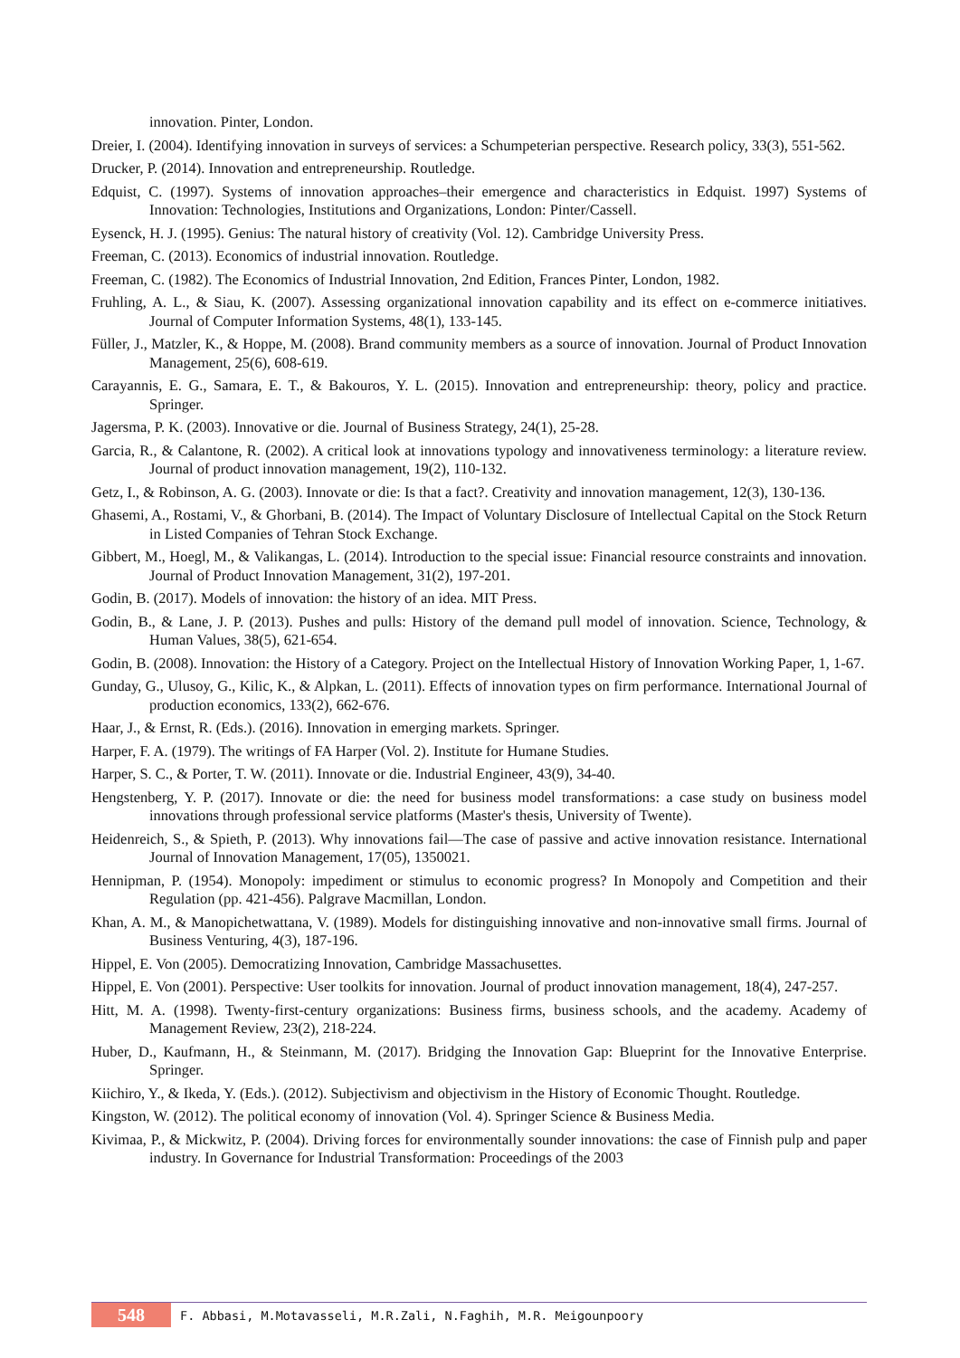innovation. Pinter, London.
Dreier, I. (2004). Identifying innovation in surveys of services: a Schumpeterian perspective. Research policy, 33(3), 551-562.
Drucker, P. (2014). Innovation and entrepreneurship. Routledge.
Edquist, C. (1997). Systems of innovation approaches–their emergence and characteristics in Edquist. 1997) Systems of Innovation: Technologies, Institutions and Organizations, London: Pinter/Cassell.
Eysenck, H. J. (1995). Genius: The natural history of creativity (Vol. 12). Cambridge University Press.
Freeman, C. (2013). Economics of industrial innovation. Routledge.
Freeman, C. (1982). The Economics of Industrial Innovation, 2nd Edition, Frances Pinter, London, 1982.
Fruhling, A. L., & Siau, K. (2007). Assessing organizational innovation capability and its effect on e-commerce initiatives. Journal of Computer Information Systems, 48(1), 133-145.
Füller, J., Matzler, K., & Hoppe, M. (2008). Brand community members as a source of innovation. Journal of Product Innovation Management, 25(6), 608-619.
Carayannis, E. G., Samara, E. T., & Bakouros, Y. L. (2015). Innovation and entrepreneurship: theory, policy and practice. Springer.
Jagersma, P. K. (2003). Innovative or die. Journal of Business Strategy, 24(1), 25-28.
Garcia, R., & Calantone, R. (2002). A critical look at innovations typology and innovativeness terminology: a literature review. Journal of product innovation management, 19(2), 110-132.
Getz, I., & Robinson, A. G. (2003). Innovate or die: Is that a fact?. Creativity and innovation management, 12(3), 130-136.
Ghasemi, A., Rostami, V., & Ghorbani, B. (2014). The Impact of Voluntary Disclosure of Intellectual Capital on the Stock Return in Listed Companies of Tehran Stock Exchange.
Gibbert, M., Hoegl, M., & Valikangas, L. (2014). Introduction to the special issue: Financial resource constraints and innovation. Journal of Product Innovation Management, 31(2), 197-201.
Godin, B. (2017). Models of innovation: the history of an idea. MIT Press.
Godin, B., & Lane, J. P. (2013). Pushes and pulls: History of the demand pull model of innovation. Science, Technology, & Human Values, 38(5), 621-654.
Godin, B. (2008). Innovation: the History of a Category. Project on the Intellectual History of Innovation Working Paper, 1, 1-67.
Gunday, G., Ulusoy, G., Kilic, K., & Alpkan, L. (2011). Effects of innovation types on firm performance. International Journal of production economics, 133(2), 662-676.
Haar, J., & Ernst, R. (Eds.). (2016). Innovation in emerging markets. Springer.
Harper, F. A. (1979). The writings of FA Harper (Vol. 2). Institute for Humane Studies.
Harper, S. C., & Porter, T. W. (2011). Innovate or die. Industrial Engineer, 43(9), 34-40.
Hengstenberg, Y. P. (2017). Innovate or die: the need for business model transformations: a case study on business model innovations through professional service platforms (Master's thesis, University of Twente).
Heidenreich, S., & Spieth, P. (2013). Why innovations fail—The case of passive and active innovation resistance. International Journal of Innovation Management, 17(05), 1350021.
Hennipman, P. (1954). Monopoly: impediment or stimulus to economic progress? In Monopoly and Competition and their Regulation (pp. 421-456). Palgrave Macmillan, London.
Khan, A. M., & Manopichetwattana, V. (1989). Models for distinguishing innovative and non-innovative small firms. Journal of Business Venturing, 4(3), 187-196.
Hippel, E. Von (2005). Democratizing Innovation, Cambridge Massachusettes.
Hippel, E. Von (2001). Perspective: User toolkits for innovation. Journal of product innovation management, 18(4), 247-257.
Hitt, M. A. (1998). Twenty-first-century organizations: Business firms, business schools, and the academy. Academy of Management Review, 23(2), 218-224.
Huber, D., Kaufmann, H., & Steinmann, M. (2017). Bridging the Innovation Gap: Blueprint for the Innovative Enterprise. Springer.
Kiichiro, Y., & Ikeda, Y. (Eds.). (2012). Subjectivism and objectivism in the History of Economic Thought. Routledge.
Kingston, W. (2012). The political economy of innovation (Vol. 4). Springer Science & Business Media.
Kivimaa, P., & Mickwitz, P. (2004). Driving forces for environmentally sounder innovations: the case of Finnish pulp and paper industry. In Governance for Industrial Transformation: Proceedings of the 2003
548
F. Abbasi, M.Motavasseli, M.R.Zali, N.Faghih, M.R. Meigounpoory